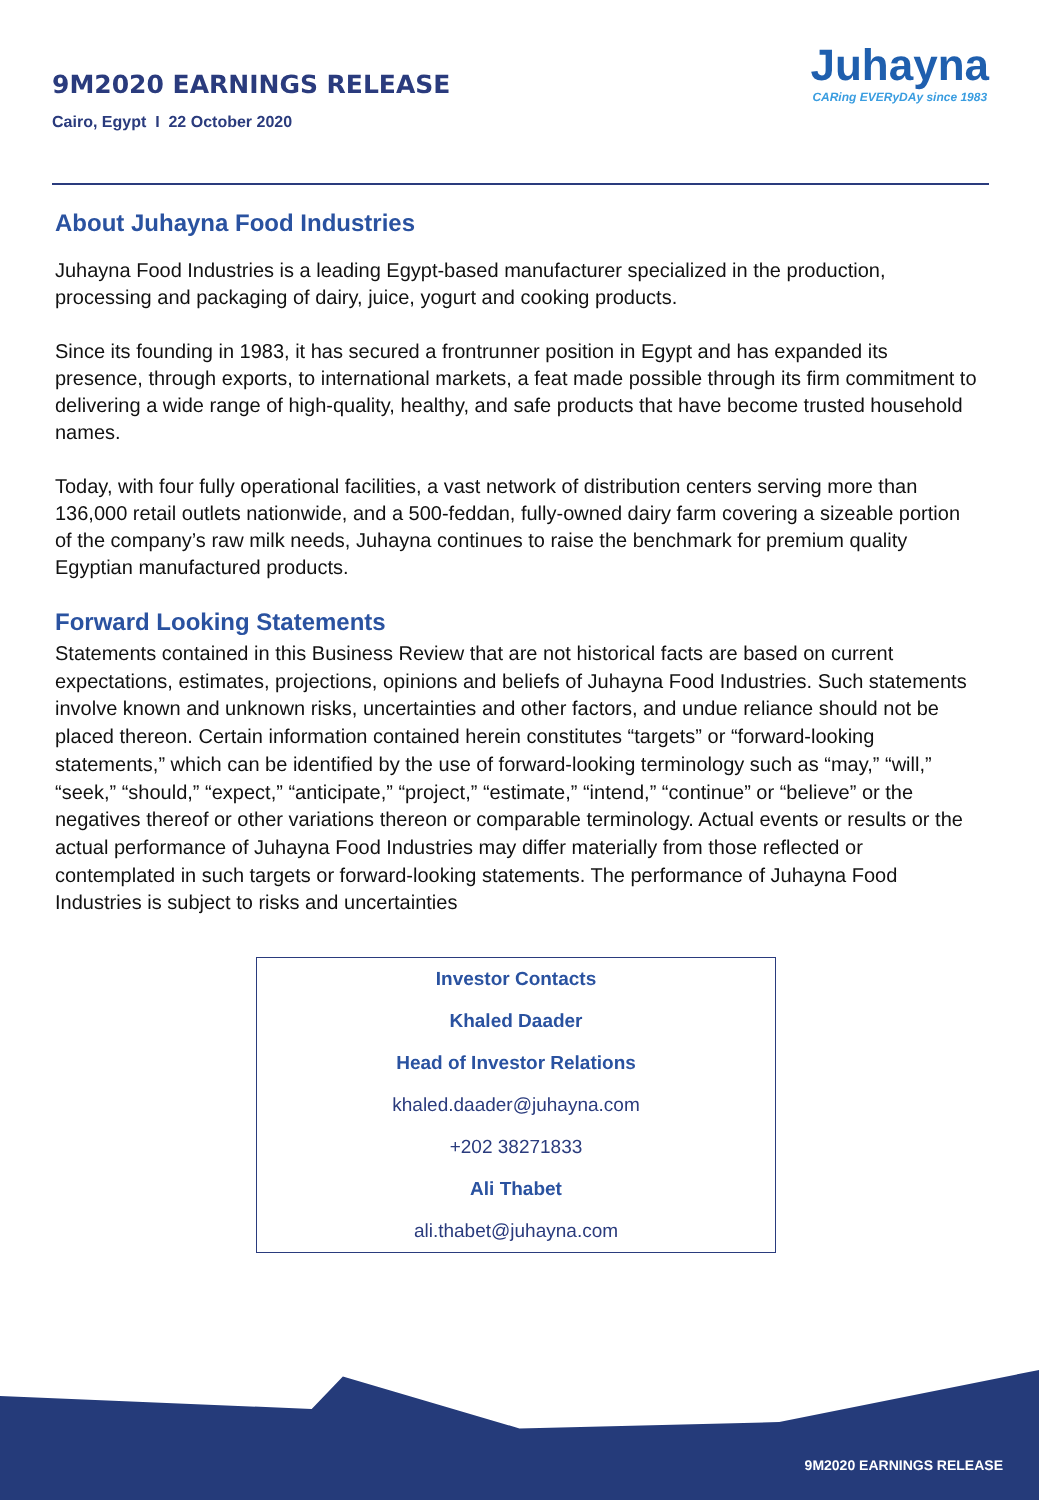9M2020 EARNINGS RELEASE
Cairo, Egypt I 22 October 2020
Juhayna
CARing EVERyDAy since 1983
About Juhayna Food Industries
Juhayna Food Industries is a leading Egypt-based manufacturer specialized in the production, processing and packaging of dairy, juice, yogurt and cooking products.
Since its founding in 1983, it has secured a frontrunner position in Egypt and has expanded its presence, through exports, to international markets, a feat made possible through its firm commitment to delivering a wide range of high-quality, healthy, and safe products that have become trusted household names.
Today, with four fully operational facilities, a vast network of distribution centers serving more than 136,000 retail outlets nationwide, and a 500-feddan, fully-owned dairy farm covering a sizeable portion of the company’s raw milk needs, Juhayna continues to raise the benchmark for premium quality Egyptian manufactured products.
Forward Looking Statements
Statements contained in this Business Review that are not historical facts are based on current expectations, estimates, projections, opinions and beliefs of Juhayna Food Industries. Such statements involve known and unknown risks, uncertainties and other factors, and undue reliance should not be placed thereon. Certain information contained herein constitutes “targets” or “forward-looking statements,” which can be identified by the use of forward-looking terminology such as “may,” “will,” “seek,” “should,” “expect,” “anticipate,” “project,” “estimate,” “intend,” “continue” or “believe” or the negatives thereof or other variations thereon or comparable terminology. Actual events or results or the actual performance of Juhayna Food Industries may differ materially from those reflected or contemplated in such targets or forward-looking statements. The performance of Juhayna Food Industries is subject to risks and uncertainties
Investor Contacts
Khaled Daader
Head of Investor Relations
khaled.daader@juhayna.com
+202 38271833
Ali Thabet
ali.thabet@juhayna.com
9M2020 EARNINGS RELEASE